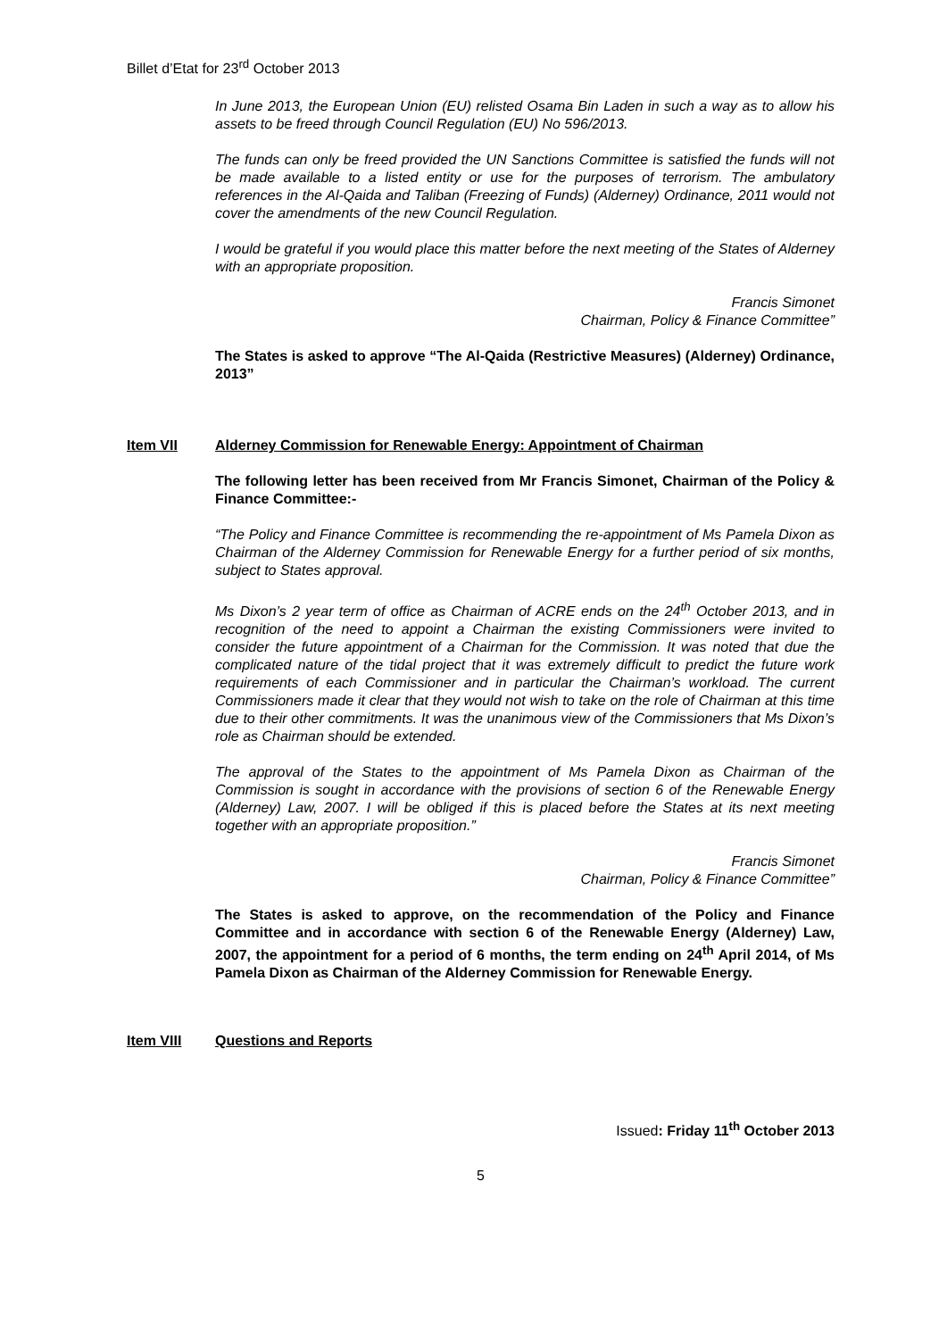Billet d’Etat for 23<sup>rd</sup> October 2013
In June 2013, the European Union (EU) relisted Osama Bin Laden in such a way as to allow his assets to be freed through Council Regulation (EU) No 596/2013.
The funds can only be freed provided the UN Sanctions Committee is satisfied the funds will not be made available to a listed entity or use for the purposes of terrorism. The ambulatory references in the Al-Qaida and Taliban (Freezing of Funds) (Alderney) Ordinance, 2011 would not cover the amendments of the new Council Regulation.
I would be grateful if you would place this matter before the next meeting of the States of Alderney with an appropriate proposition.
Francis Simonet
Chairman, Policy & Finance Committee”
The States is asked to approve “The Al-Qaida (Restrictive Measures) (Alderney) Ordinance, 2013”
Item VII Alderney Commission for Renewable Energy: Appointment of Chairman
The following letter has been received from Mr Francis Simonet, Chairman of the Policy & Finance Committee:-
“The Policy and Finance Committee is recommending the re-appointment of Ms Pamela Dixon as Chairman of the Alderney Commission for Renewable Energy for a further period of six months, subject to States approval.
Ms Dixon’s 2 year term of office as Chairman of ACRE ends on the 24<sup>th</sup> October 2013, and in recognition of the need to appoint a Chairman the existing Commissioners were invited to consider the future appointment of a Chairman for the Commission. It was noted that due the complicated nature of the tidal project that it was extremely difficult to predict the future work requirements of each Commissioner and in particular the Chairman’s workload. The current Commissioners made it clear that they would not wish to take on the role of Chairman at this time due to their other commitments. It was the unanimous view of the Commissioners that Ms Dixon’s role as Chairman should be extended.
The approval of the States to the appointment of Ms Pamela Dixon as Chairman of the Commission is sought in accordance with the provisions of section 6 of the Renewable Energy (Alderney) Law, 2007. I will be obliged if this is placed before the States at its next meeting together with an appropriate proposition.”
Francis Simonet
Chairman, Policy & Finance Committee”
The States is asked to approve, on the recommendation of the Policy and Finance Committee and in accordance with section 6 of the Renewable Energy (Alderney) Law, 2007, the appointment for a period of 6 months, the term ending on 24<sup>th</sup> April 2014, of Ms Pamela Dixon as Chairman of the Alderney Commission for Renewable Energy.
Item VIII Questions and Reports
Issued: Friday 11<sup>th</sup> October 2013
5